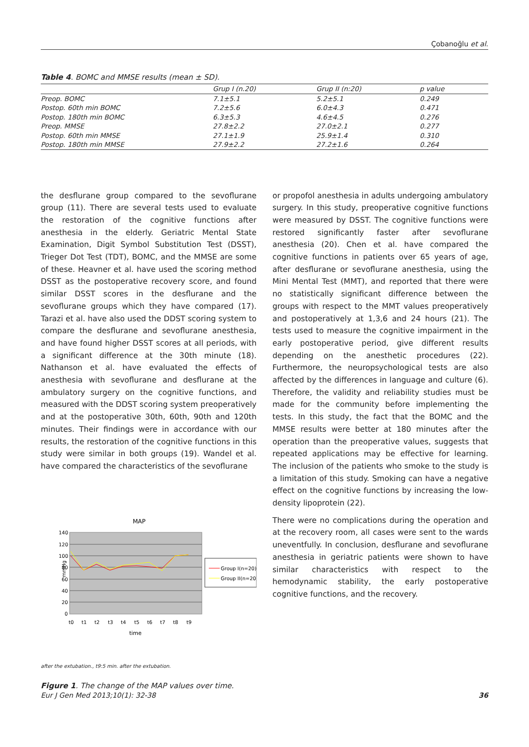Çobanoğlu et al.
Table 4. BOMC and MMSE results (mean ± SD).
| | Grup I (n.20) | Grup II (n:20) | p value |
| --- | --- | --- | --- |
| Preop. BOMC | 7.1±5.1 | 5.2±5.1 | 0.249 |
| Postop. 60th min BOMC | 7.2±5.6 | 6.0±4.3 | 0.471 |
| Postop. 180th min BOMC | 6.3±5.3 | 4.6±4.5 | 0.276 |
| Preop. MMSE | 27.8±2.2 | 27.0±2.1 | 0.277 |
| Postop. 60th min MMSE | 27.1±1.9 | 25.9±1.4 | 0.310 |
| Postop. 180th min MMSE | 27.9±2.2 | 27.2±1.6 | 0.264 |
the desflurane group compared to the sevoflurane group (11). There are several tests used to evaluate the restoration of the cognitive functions after anesthesia in the elderly. Geriatric Mental State Examination, Digit Symbol Substitution Test (DSST), Trieger Dot Test (TDT), BOMC, and the MMSE are some of these. Heavner et al. have used the scoring method DSST as the postoperative recovery score, and found similar DSST scores in the desflurane and the sevoflurane groups which they have compared (17). Tarazi et al. have also used the DDST scoring system to compare the desflurane and sevoflurane anesthesia, and have found higher DSST scores at all periods, with a significant difference at the 30th minute (18). Nathanson et al. have evaluated the effects of anesthesia with sevoflurane and desflurane at the ambulatory surgery on the cognitive functions, and measured with the DDST scoring system preoperatively and at the postoperative 30th, 60th, 90th and 120th minutes. Their findings were in accordance with our results, the restoration of the cognitive functions in this study were similar in both groups (19). Wandel et al. have compared the characteristics of the sevoflurane
MAP
140
120
100
80
60
40
20
0
mmHg
t0
t1
t2
t3
t4
t5
t6
t7
t8
t9
time
Group I(n=20)
Group II(n=20)
after the extubation., t9:5 min. after the extubation.
Figure 1. The change of the MAP values over time.
or propofol anesthesia in adults undergoing ambulatory surgery. In this study, preoperative cognitive functions were measured by DSST. The cognitive functions were restored significantly faster after sevoflurane anesthesia (20). Chen et al. have compared the cognitive functions in patients over 65 years of age, after desflurane or sevoflurane anesthesia, using the Mini Mental Test (MMT), and reported that there were no statistically significant difference between the groups with respect to the MMT values preoperatively and postoperatively at 1,3,6 and 24 hours (21). The tests used to measure the cognitive impairment in the early postoperative period, give different results depending on the anesthetic procedures (22). Furthermore, the neuropsychological tests are also affected by the differences in language and culture (6). Therefore, the validity and reliability studies must be made for the community before implementing the tests. In this study, the fact that the BOMC and the MMSE results were better at 180 minutes after the operation than the preoperative values, suggests that repeated applications may be effective for learning. The inclusion of the patients who smoke to the study is a limitation of this study. Smoking can have a negative effect on the cognitive functions by increasing the low-density lipoprotein (22).
There were no complications during the operation and at the recovery room, all cases were sent to the wards uneventfully. In conclusion, desflurane and sevoflurane anesthesia in geriatric patients were shown to have similar characteristics with respect to the hemodynamic stability, the early postoperative cognitive functions, and the recovery.
Eur J Gen Med 2013;10(1): 32-38 36